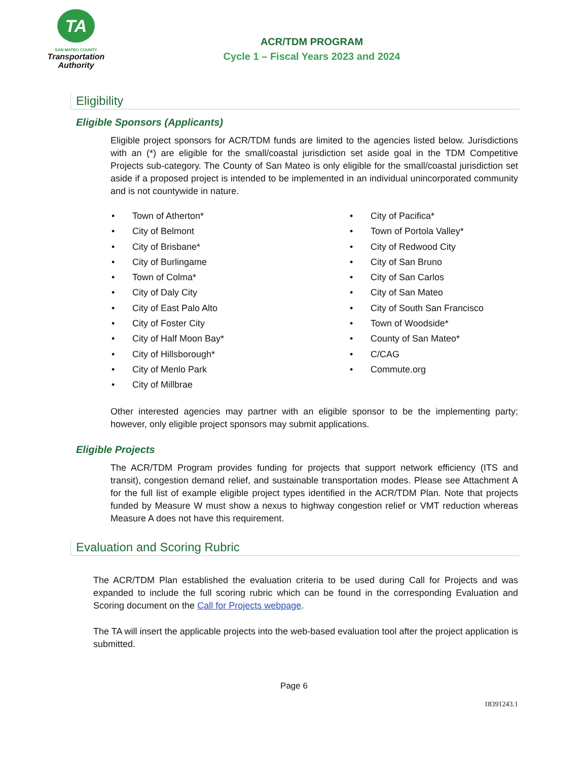TA
SAN MATEO COUNTY
Transportation
Authority
ACR/TDM PROGRAM
Cycle 1 – Fiscal Years 2023 and 2024
Eligibility
Eligible Sponsors (Applicants)
Eligible project sponsors for ACR/TDM funds are limited to the agencies listed below. Jurisdictions with an (*) are eligible for the small/coastal jurisdiction set aside goal in the TDM Competitive Projects sub-category. The County of San Mateo is only eligible for the small/coastal jurisdiction set aside if a proposed project is intended to be implemented in an individual unincorporated community and is not countywide in nature.
Town of Atherton*
City of Belmont
City of Brisbane*
City of Burlingame
Town of Colma*
City of Daly City
City of East Palo Alto
City of Foster City
City of Half Moon Bay*
City of Hillsborough*
City of Menlo Park
City of Millbrae
City of Pacifica*
Town of Portola Valley*
City of Redwood City
City of San Bruno
City of San Carlos
City of San Mateo
City of South San Francisco
Town of Woodside*
County of San Mateo*
C/CAG
Commute.org
Other interested agencies may partner with an eligible sponsor to be the implementing party; however, only eligible project sponsors may submit applications.
Eligible Projects
The ACR/TDM Program provides funding for projects that support network efficiency (ITS and transit), congestion demand relief, and sustainable transportation modes. Please see Attachment A for the full list of example eligible project types identified in the ACR/TDM Plan. Note that projects funded by Measure W must show a nexus to highway congestion relief or VMT reduction whereas Measure A does not have this requirement.
Evaluation and Scoring Rubric
The ACR/TDM Plan established the evaluation criteria to be used during Call for Projects and was expanded to include the full scoring rubric which can be found in the corresponding Evaluation and Scoring document on the Call for Projects webpage.
The TA will insert the applicable projects into the web-based evaluation tool after the project application is submitted.
Page 6
18391243.1